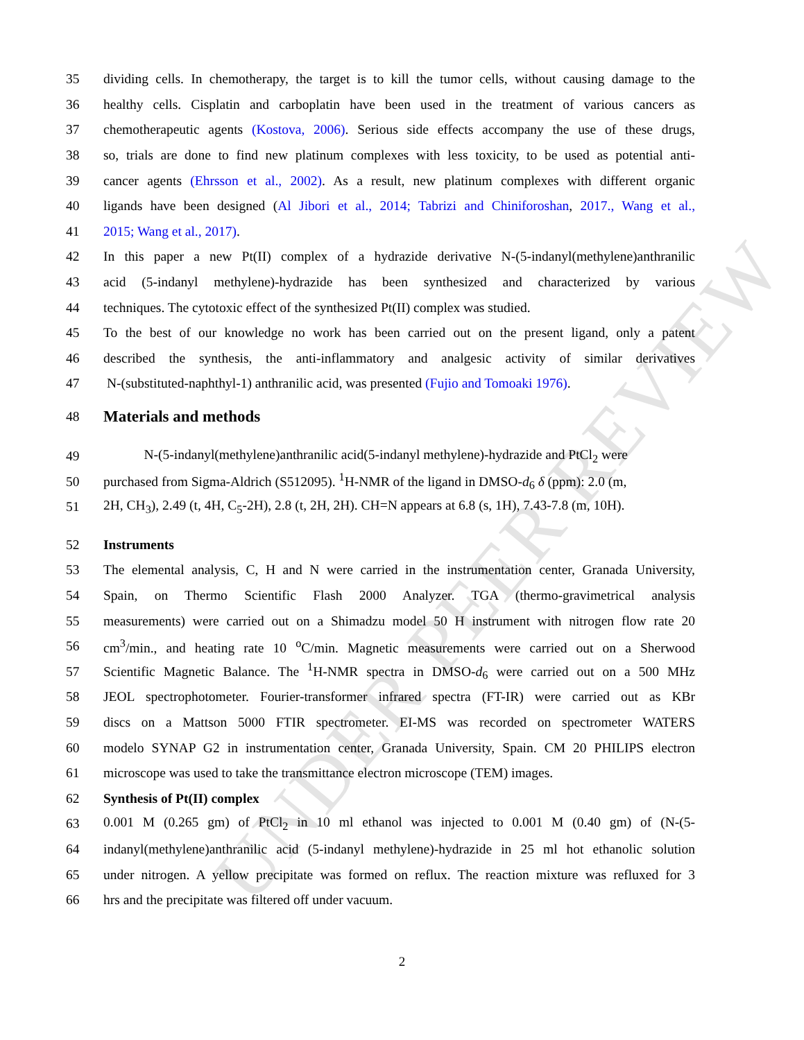UNDER PEER REVIEW
35 dividing cells. In chemotherapy, the target is to kill the tumor cells, without causing damage to the
36 healthy cells. Cisplatin and carboplatin have been used in the treatment of various cancers as
37 chemotherapeutic agents (Kostova, 2006). Serious side effects accompany the use of these drugs,
38 so, trials are done to find new platinum complexes with less toxicity, to be used as potential anti-
39 cancer agents (Ehrsson et al., 2002). As a result, new platinum complexes with different organic
40 ligands have been designed (Al Jibori et al., 2014; Tabrizi and Chiniforoshan, 2017., Wang et al.,
41 2015; Wang et al., 2017).
42 In this paper a new Pt(II) complex of a hydrazide derivative N-(5-indanyl(methylene)anthranilic
43 acid (5-indanyl methylene)-hydrazide has been synthesized and characterized by various
44 techniques. The cytotoxic effect of the synthesized Pt(II) complex was studied.
45 To the best of our knowledge no work has been carried out on the present ligand, only a patent
46 described the synthesis, the anti-inflammatory and analgesic activity of similar derivatives
47 N-(substituted-naphthyl-1) anthranilic acid, was presented (Fujio and Tomoaki 1976).
48 Materials and methods
49 N-(5-indanyl(methylene)anthranilic acid(5-indanyl methylene)-hydrazide and PtCl<sub>2</sub> were
50 purchased from Sigma-Aldrich (S512095). <sup>1</sup>H-NMR of the ligand in DMSO-d<sub>6</sub> δ (ppm): 2.0 (m,
51 2H, CH<sub>3</sub>), 2.49 (t, 4H, C<sub>5</sub>-2H), 2.8 (t, 2H, 2H). CH=N appears at 6.8 (s, 1H), 7.43-7.8 (m, 10H).
52 Instruments
53 The elemental analysis, C, H and N were carried in the instrumentation center, Granada University,
54 Spain, on Thermo Scientific Flash 2000 Analyzer. TGA (thermo-gravimetrical analysis
55 measurements) were carried out on a Shimadzu model 50 H instrument with nitrogen flow rate 20
56 cm<sup>3</sup>/min., and heating rate 10 <sup>o</sup>C/min. Magnetic measurements were carried out on a Sherwood
57 Scientific Magnetic Balance. The <sup>1</sup>H-NMR spectra in DMSO-d<sub>6</sub> were carried out on a 500 MHz
58 JEOL spectrophotometer. Fourier-transformer infrared spectra (FT-IR) were carried out as KBr
59 discs on a Mattson 5000 FTIR spectrometer. EI-MS was recorded on spectrometer WATERS
60 modelo SYNAP G2 in instrumentation center, Granada University, Spain. CM 20 PHILIPS electron
61 microscope was used to take the transmittance electron microscope (TEM) images.
62 Synthesis of Pt(II) complex
63 0.001 M (0.265 gm) of PtCl<sub>2</sub> in 10 ml ethanol was injected to 0.001 M (0.40 gm) of (N-(5-
64 indanyl(methylene)anthranilic acid (5-indanyl methylene)-hydrazide in 25 ml hot ethanolic solution
65 under nitrogen. A yellow precipitate was formed on reflux. The reaction mixture was refluxed for 3
66 hrs and the precipitate was filtered off under vacuum.
2